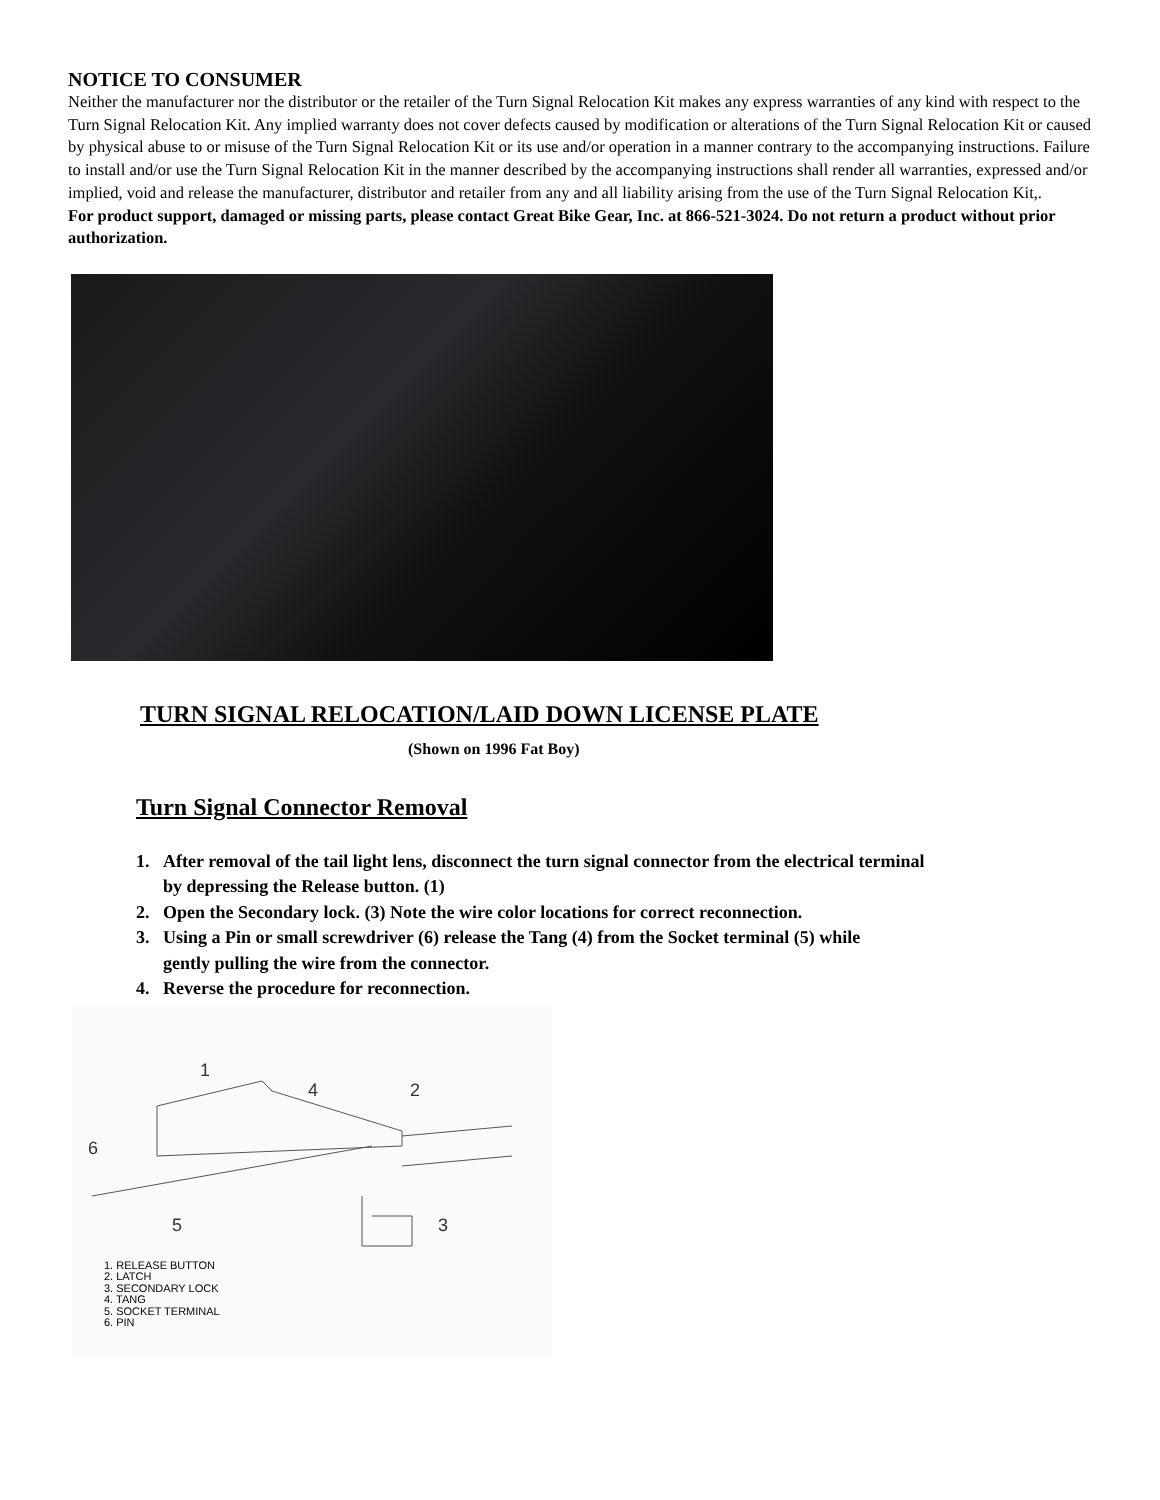NOTICE TO CONSUMER
Neither the manufacturer nor the distributor or the retailer of the Turn Signal Relocation Kit makes any express warranties of any kind with respect to the Turn Signal Relocation Kit. Any implied warranty does not cover defects caused by modification or alterations of the Turn Signal Relocation Kit or caused by physical abuse to or misuse of the Turn Signal Relocation Kit or its use and/or operation in a manner contrary to the accompanying instructions. Failure to install and/or use the Turn Signal Relocation Kit in the manner described by the accompanying instructions shall render all warranties, expressed and/or implied, void and release the manufacturer, distributor and retailer from any and all liability arising from the use of the Turn Signal Relocation Kit,.
For product support, damaged or missing parts, please contact Great Bike Gear, Inc. at 866-521-3024. Do not return a product without prior authorization.
TURN SIGNAL RELOCATION/LAID DOWN LICENSE PLATE
(Shown on 1996 Fat Boy)
Turn Signal Connector Removal
1. After removal of the tail light lens, disconnect the turn signal connector from the electrical terminal
by depressing the Release button. (1)
2. Open the Secondary lock. (3) Note the wire color locations for correct reconnection.
3. Using a Pin or small screwdriver (6) release the Tang (4) from the Socket terminal (5) while
gently pulling the wire from the connector.
4. Reverse the procedure for reconnection.
1
4
2
6
5
3
1. RELEASE BUTTON
2. LATCH
3. SECONDARY LOCK
4. TANG
5. SOCKET TERMINAL
6. PIN